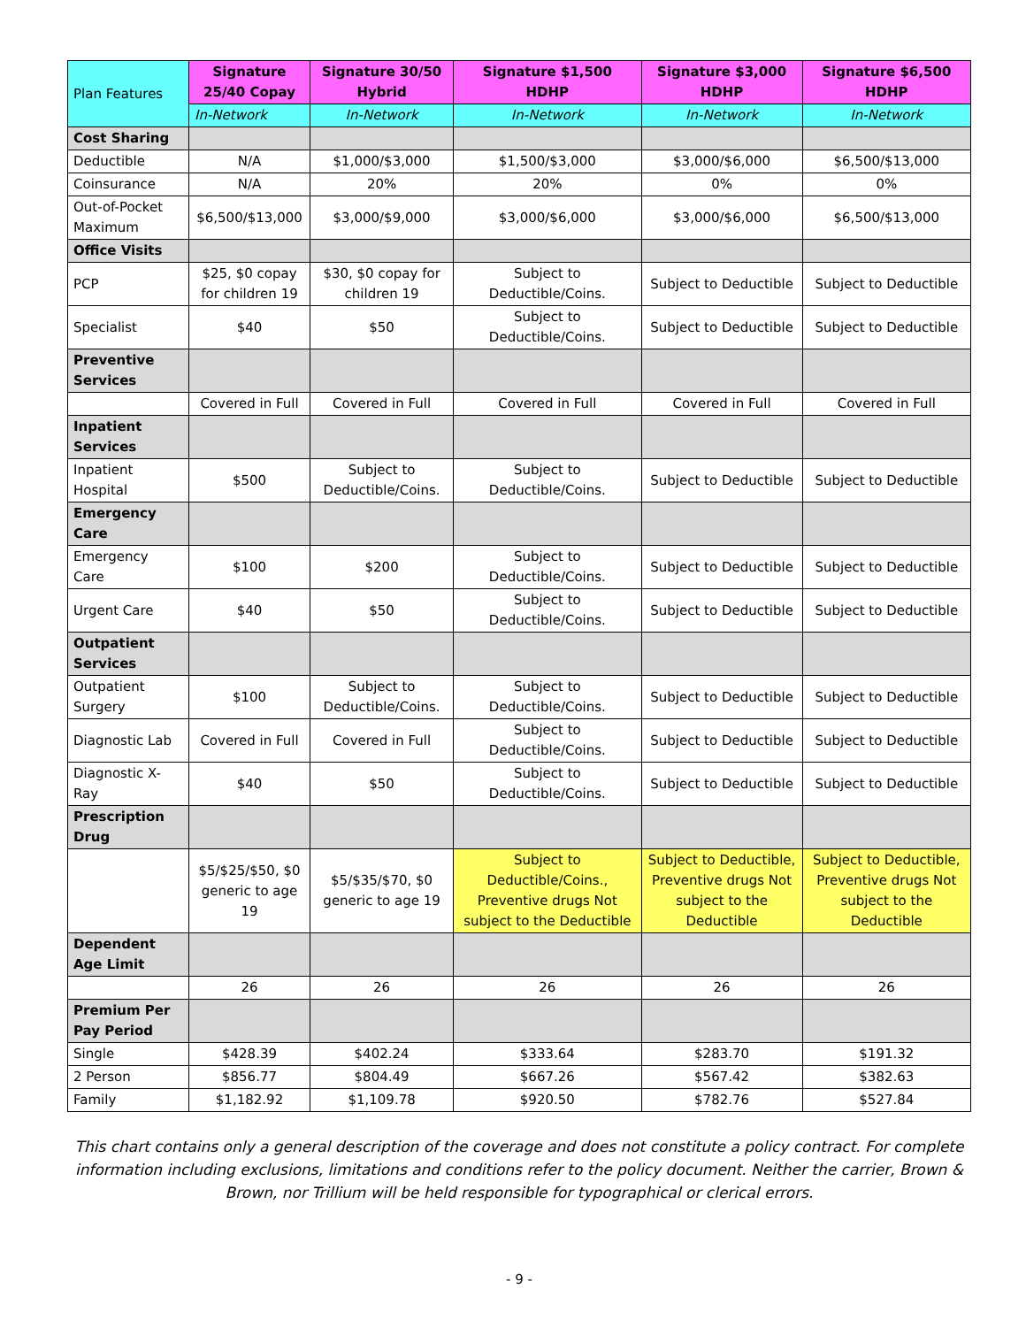| Plan Features | Signature 25/40 Copay | Signature 30/50 Hybrid | Signature $1,500 HDHP | Signature $3,000 HDHP | Signature $6,500 HDHP |
| --- | --- | --- | --- | --- | --- |
| | In-Network | In-Network | In-Network | In-Network | In-Network |
| Cost Sharing | | | | | |
| Deductible | N/A | $1,000/$3,000 | $1,500/$3,000 | $3,000/$6,000 | $6,500/$13,000 |
| Coinsurance | N/A | 20% | 20% | 0% | 0% |
| Out-of-Pocket Maximum | $6,500/$13,000 | $3,000/$9,000 | $3,000/$6,000 | $3,000/$6,000 | $6,500/$13,000 |
| Office Visits | | | | | |
| PCP | $25, $0 copay for children 19 | $30, $0 copay for children 19 | Subject to Deductible/Coins. | Subject to Deductible | Subject to Deductible |
| Specialist | $40 | $50 | Subject to Deductible/Coins. | Subject to Deductible | Subject to Deductible |
| Preventive Services | | | | | |
| | Covered in Full | Covered in Full | Covered in Full | Covered in Full | Covered in Full |
| Inpatient Services | | | | | |
| Inpatient Hospital | $500 | Subject to Deductible/Coins. | Subject to Deductible/Coins. | Subject to Deductible | Subject to Deductible |
| Emergency Care | | | | | |
| Emergency Care | $100 | $200 | Subject to Deductible/Coins. | Subject to Deductible | Subject to Deductible |
| Urgent Care | $40 | $50 | Subject to Deductible/Coins. | Subject to Deductible | Subject to Deductible |
| Outpatient Services | | | | | |
| Outpatient Surgery | $100 | Subject to Deductible/Coins. | Subject to Deductible/Coins. | Subject to Deductible | Subject to Deductible |
| Diagnostic Lab | Covered in Full | Covered in Full | Subject to Deductible/Coins. | Subject to Deductible | Subject to Deductible |
| Diagnostic X-Ray | $40 | $50 | Subject to Deductible/Coins. | Subject to Deductible | Subject to Deductible |
| Prescription Drug | | | | | |
| | $5/$25/$50, $0 generic to age 19 | $5/$35/$70, $0 generic to age 19 | Subject to Deductible/Coins., Preventive drugs Not subject to the Deductible | Subject to Deductible, Preventive drugs Not subject to the Deductible | Subject to Deductible, Preventive drugs Not subject to the Deductible |
| Dependent Age Limit | | | | | |
| | 26 | 26 | 26 | 26 | 26 |
| Premium Per Pay Period | | | | | |
| Single | $428.39 | $402.24 | $333.64 | $283.70 | $191.32 |
| 2 Person | $856.77 | $804.49 | $667.26 | $567.42 | $382.63 |
| Family | $1,182.92 | $1,109.78 | $920.50 | $782.76 | $527.84 |
This chart contains only a general description of the coverage and does not constitute a policy contract. For complete information including exclusions, limitations and conditions refer to the policy document. Neither the carrier, Brown & Brown, nor Trillium will be held responsible for typographical or clerical errors.
- 9 -